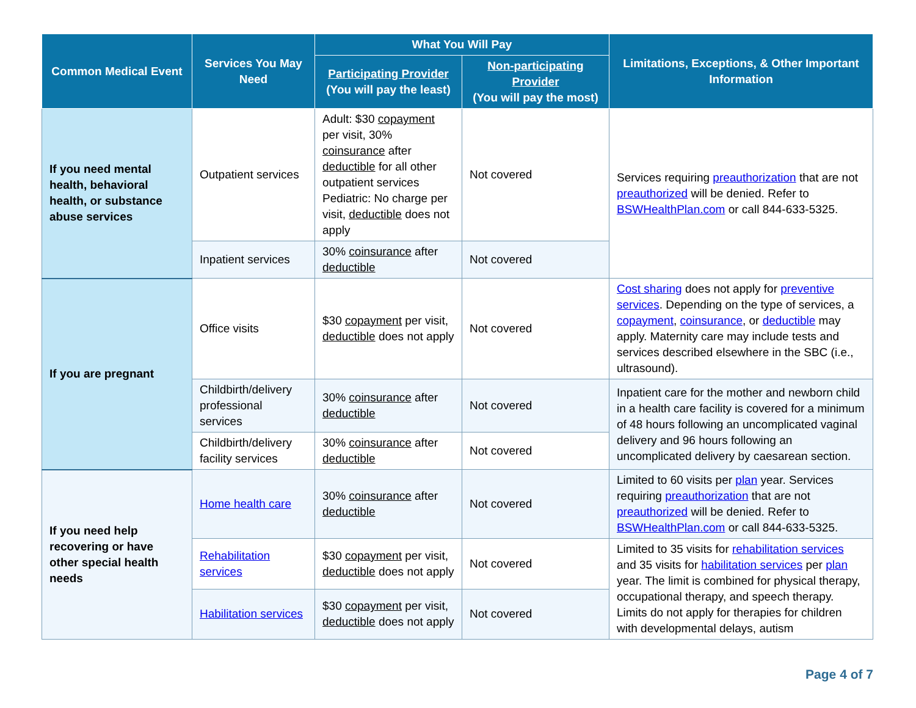| Common Medical Event | Services You May Need | What You Will Pay | | Limitations, Exceptions, & Other Important Information |
| --- | --- | --- | --- | --- |
| | | Participating Provider (You will pay the least) | Non-participating Provider (You will pay the most) | |
| If you need mental health, behavioral health, or substance abuse services | Outpatient services | Adult: $30 copayment per visit, 30% coinsurance after deductible for all other outpatient services Pediatric: No charge per visit, deductible does not apply | Not covered | Services requiring preauthorization that are not preauthorized will be denied. Refer to BSWHealthPlan.com or call 844-633-5325. |
| | Inpatient services | 30% coinsurance after deductible | Not covered | |
| If you are pregnant | Office visits | $30 copayment per visit, deductible does not apply | Not covered | Cost sharing does not apply for preventive services . Depending on the type of services, a copayment , coinsurance , or deductible may apply. Maternity care may include tests and services described elsewhere in the SBC (i.e., ultrasound). |
| | Childbirth/delivery professional services | 30% coinsurance after deductible | Not covered | Inpatient care for the mother and newborn child in a health care facility is covered for a minimum of 48 hours following an uncomplicated vaginal delivery and 96 hours following an uncomplicated delivery by caesarean section. |
| | Childbirth/delivery facility services | 30% coinsurance after deductible | Not covered | |
| If you need help recovering or have other special health needs | Home health care | 30% coinsurance after deductible | Not covered | Limited to 60 visits per plan year. Services requiring preauthorization that are not preauthorized will be denied. Refer to BSWHealthPlan.com or call 844-633-5325. |
| | Rehabilitation services | $30 copayment per visit, deductible does not apply | Not covered | Limited to 35 visits for rehabilitation services and 35 visits for habilitation services per plan year. The limit is combined for physical therapy, occupational therapy, and speech therapy. Limits do not apply for therapies for children with developmental delays, autism |
| | Habilitation services | $30 copayment per visit, deductible does not apply | Not covered | |
Page 4 of 7